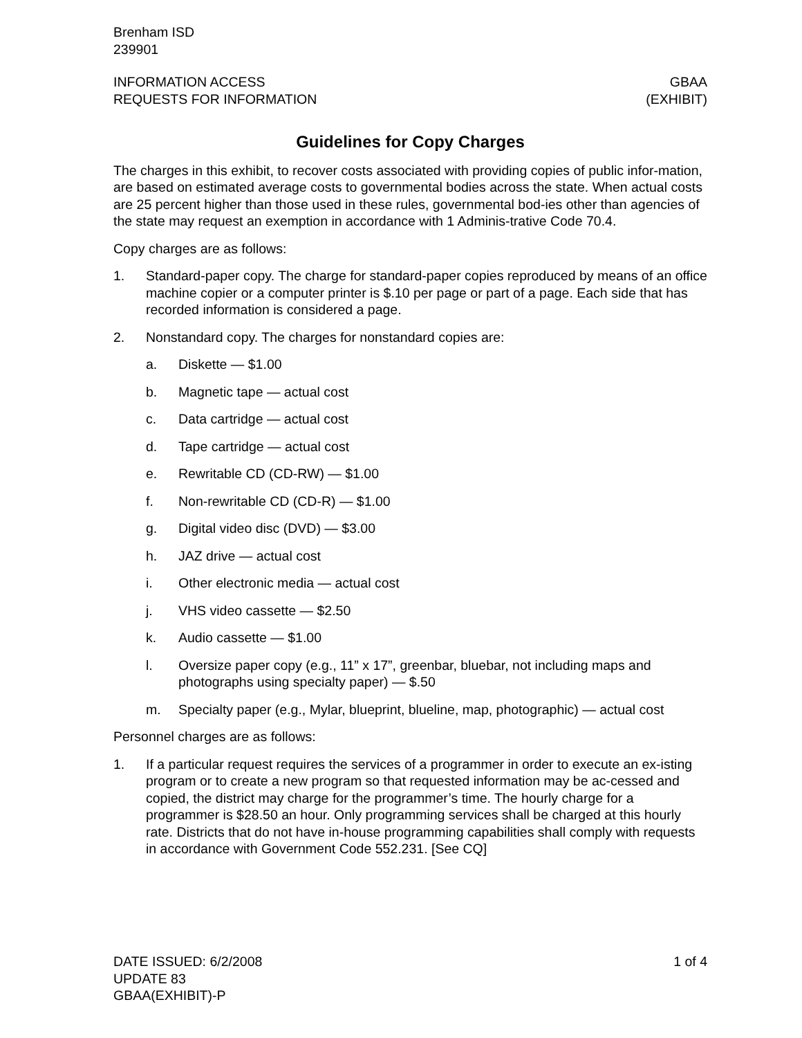Brenham ISD
239901
INFORMATION ACCESS
REQUESTS FOR INFORMATION
GBAA
(EXHIBIT)
Guidelines for Copy Charges
The charges in this exhibit, to recover costs associated with providing copies of public infor-mation, are based on estimated average costs to governmental bodies across the state. When actual costs are 25 percent higher than those used in these rules, governmental bod-ies other than agencies of the state may request an exemption in accordance with 1 Adminis-trative Code 70.4.
Copy charges are as follows:
1. Standard-paper copy. The charge for standard-paper copies reproduced by means of an office machine copier or a computer printer is $.10 per page or part of a page. Each side that has recorded information is considered a page.
2. Nonstandard copy. The charges for nonstandard copies are:
a. Diskette — $1.00
b. Magnetic tape — actual cost
c. Data cartridge — actual cost
d. Tape cartridge — actual cost
e. Rewritable CD (CD-RW) — $1.00
f. Non-rewritable CD (CD-R) — $1.00
g. Digital video disc (DVD) — $3.00
h. JAZ drive — actual cost
i. Other electronic media — actual cost
j. VHS video cassette — $2.50
k. Audio cassette — $1.00
l. Oversize paper copy (e.g., 11” x 17”, greenbar, bluebar, not including maps and photographs using specialty paper) — $.50
m. Specialty paper (e.g., Mylar, blueprint, blueline, map, photographic) — actual cost
Personnel charges are as follows:
1. If a particular request requires the services of a programmer in order to execute an ex-isting program or to create a new program so that requested information may be ac-cessed and copied, the district may charge for the programmer’s time. The hourly charge for a programmer is $28.50 an hour. Only programming services shall be charged at this hourly rate. Districts that do not have in-house programming capabilities shall comply with requests in accordance with Government Code 552.231. [See CQ]
DATE ISSUED: 6/2/2008
UPDATE 83
GBAA(EXHIBIT)-P
1 of 4